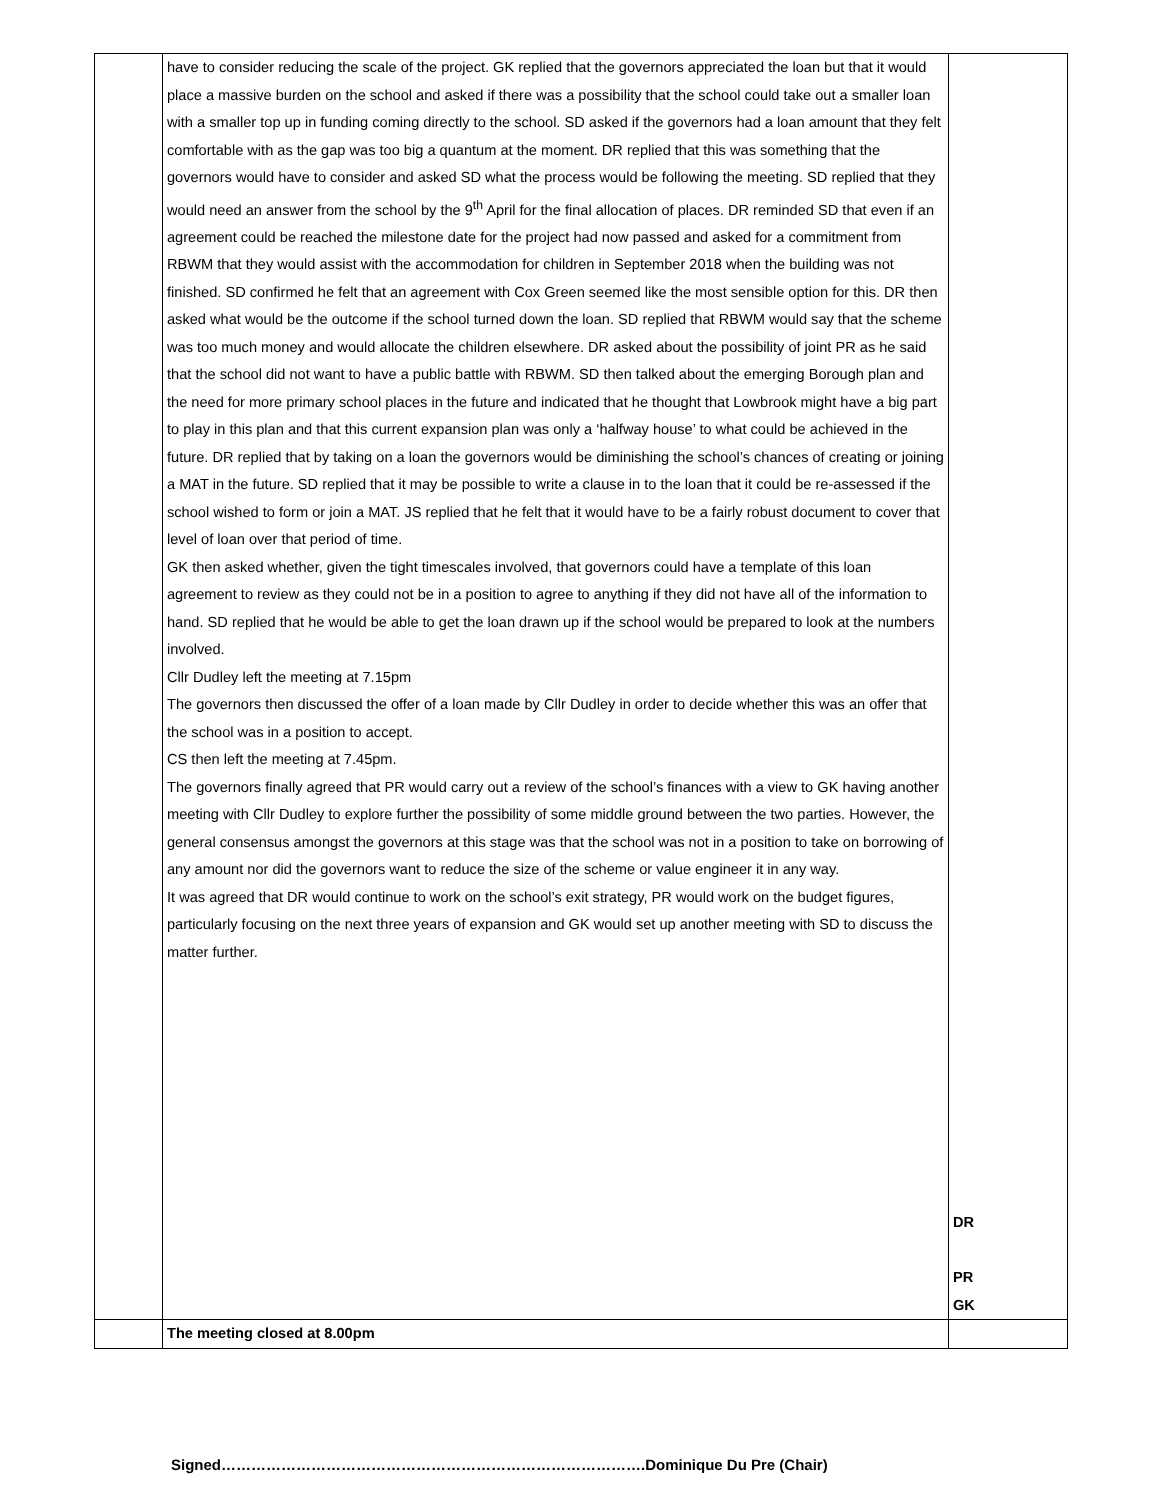| | have to consider reducing the scale of the project. GK replied that the governors appreciated the loan but that it would place a massive burden on the school and asked if there was a possibility that the school could take out a smaller loan with a smaller top up in funding coming directly to the school. SD asked if the governors had a loan amount that they felt comfortable with as the gap was too big a quantum at the moment. DR replied that this was something that the governors would have to consider and asked SD what the process would be following the meeting. SD replied that they would need an answer from the school by the 9<sup>th</sup> April for the final allocation of places. DR reminded SD that even if an agreement could be reached the milestone date for the project had now passed and asked for a commitment from RBWM that they would assist with the accommodation for children in September 2018 when the building was not finished. SD confirmed he felt that an agreement with Cox Green seemed like the most sensible option for this. DR then asked what would be the outcome if the school turned down the loan. SD replied that RBWM would say that the scheme was too much money and would allocate the children elsewhere. DR asked about the possibility of joint PR as he said that the school did not want to have a public battle with RBWM. SD then talked about the emerging Borough plan and the need for more primary school places in the future and indicated that he thought that Lowbrook might have a big part to play in this plan and that this current expansion plan was only a ‘halfway house’ to what could be achieved in the future. DR replied that by taking on a loan the governors would be diminishing the school’s chances of creating or joining a MAT in the future. SD replied that it may be possible to write a clause in to the loan that it could be re-assessed if the school wished to form or join a MAT. JS replied that he felt that it would have to be a fairly robust document to cover that level of loan over that period of time. GK then asked whether, given the tight timescales involved, that governors could have a template of this loan agreement to review as they could not be in a position to agree to anything if they did not have all of the information to hand. SD replied that he would be able to get the loan drawn up if the school would be prepared to look at the numbers involved. Cllr Dudley left the meeting at 7.15pm The governors then discussed the offer of a loan made by Cllr Dudley in order to decide whether this was an offer that the school was in a position to accept. CS then left the meeting at 7.45pm. The governors finally agreed that PR would carry out a review of the school’s finances with a view to GK having another meeting with Cllr Dudley to explore further the possibility of some middle ground between the two parties. However, the general consensus amongst the governors at this stage was that the school was not in a position to take on borrowing of any amount nor did the governors want to reduce the size of the scheme or value engineer it in any way. It was agreed that DR would continue to work on the school’s exit strategy, PR would work on the budget figures, particularly focusing on the next three years of expansion and GK would set up another meeting with SD to discuss the matter further. | DR PR GK |
| | The meeting closed at 8.00pm | |
Signed………………………………………………………………………….Dominique Du Pre (Chair)